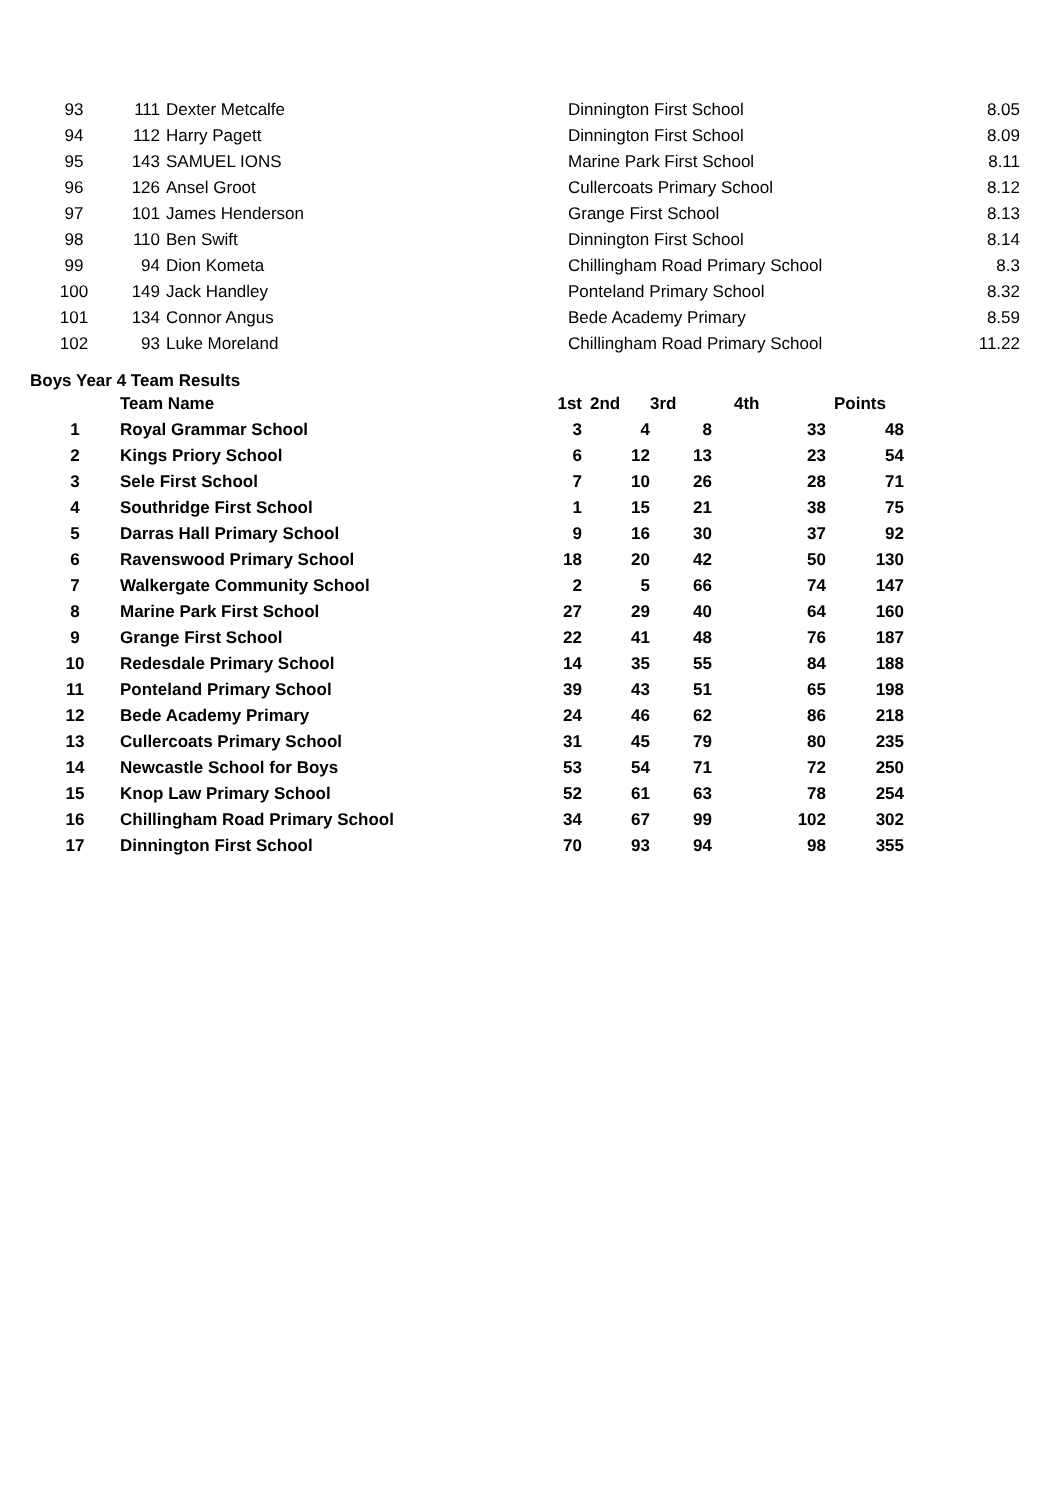| 93 | 111 | Dexter Metcalfe | Dinnington First School | 8.05 |
| 94 | 112 | Harry Pagett | Dinnington First School | 8.09 |
| 95 | 143 | SAMUEL IONS | Marine Park First School | 8.11 |
| 96 | 126 | Ansel Groot | Cullercoats Primary School | 8.12 |
| 97 | 101 | James Henderson | Grange First School | 8.13 |
| 98 | 110 | Ben Swift | Dinnington First School | 8.14 |
| 99 | 94 | Dion Kometa | Chillingham Road Primary School | 8.3 |
| 100 | 149 | Jack Handley | Ponteland Primary School | 8.32 |
| 101 | 134 | Connor Angus | Bede Academy Primary | 8.59 |
| 102 | 93 | Luke Moreland | Chillingham Road Primary School | 11.22 |
Boys Year 4 Team Results
| | Team Name | 1st | 2nd | 3rd | 4th | Points |
| --- | --- | --- | --- | --- | --- | --- |
| 1 | Royal Grammar School | 3 | 4 | 8 | 33 | 48 |
| 2 | Kings Priory School | 6 | 12 | 13 | 23 | 54 |
| 3 | Sele First School | 7 | 10 | 26 | 28 | 71 |
| 4 | Southridge First School | 1 | 15 | 21 | 38 | 75 |
| 5 | Darras Hall Primary School | 9 | 16 | 30 | 37 | 92 |
| 6 | Ravenswood Primary School | 18 | 20 | 42 | 50 | 130 |
| 7 | Walkergate Community School | 2 | 5 | 66 | 74 | 147 |
| 8 | Marine Park First School | 27 | 29 | 40 | 64 | 160 |
| 9 | Grange First School | 22 | 41 | 48 | 76 | 187 |
| 10 | Redesdale Primary School | 14 | 35 | 55 | 84 | 188 |
| 11 | Ponteland Primary School | 39 | 43 | 51 | 65 | 198 |
| 12 | Bede Academy Primary | 24 | 46 | 62 | 86 | 218 |
| 13 | Cullercoats Primary School | 31 | 45 | 79 | 80 | 235 |
| 14 | Newcastle School for Boys | 53 | 54 | 71 | 72 | 250 |
| 15 | Knop Law Primary School | 52 | 61 | 63 | 78 | 254 |
| 16 | Chillingham Road Primary School | 34 | 67 | 99 | 102 | 302 |
| 17 | Dinnington First School | 70 | 93 | 94 | 98 | 355 |